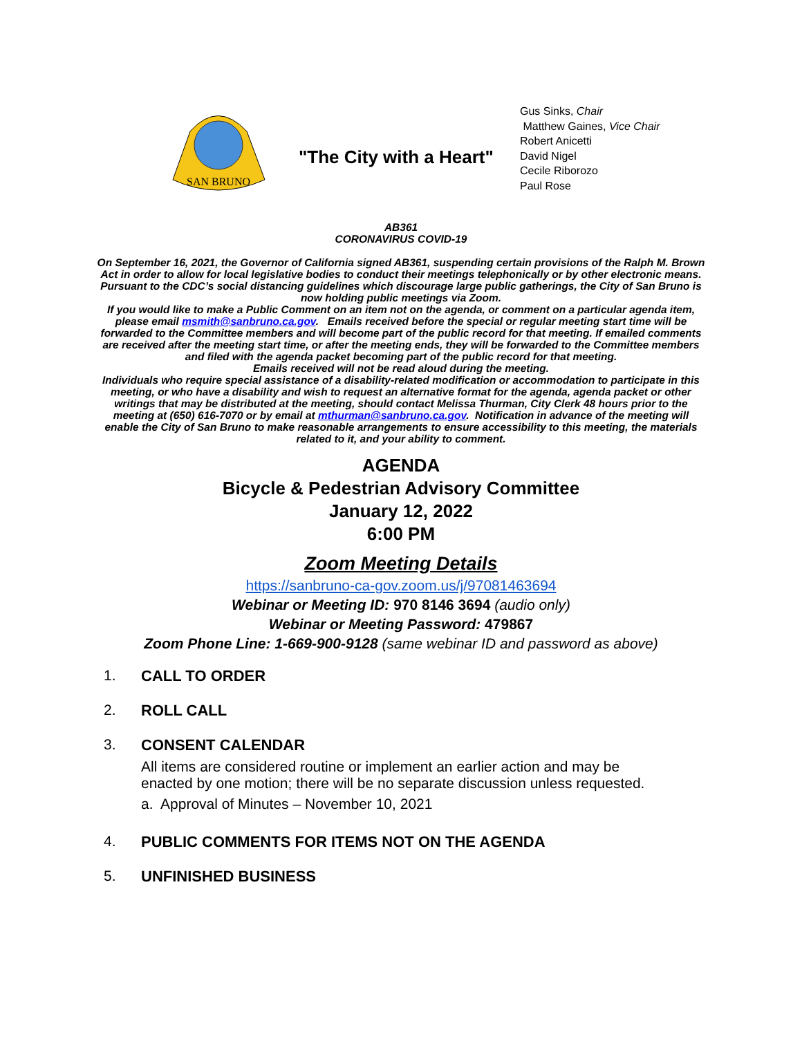SAN BRUNO
"The City with a Heart"
Gus Sinks, Chair
Matthew Gaines, Vice Chair
Robert Anicetti
David Nigel
Cecile Riborozo
Paul Rose
AB361
CORONAVIRUS COVID-19
On September 16, 2021, the Governor of California signed AB361, suspending certain provisions of the Ralph M. Brown Act in order to allow for local legislative bodies to conduct their meetings telephonically or by other electronic means. Pursuant to the CDC’s social distancing guidelines which discourage large public gatherings, the City of San Bruno is now holding public meetings via Zoom.
If you would like to make a Public Comment on an item not on the agenda, or comment on a particular agenda item, please email msmith@sanbruno.ca.gov. Emails received before the special or regular meeting start time will be forwarded to the Committee members and will become part of the public record for that meeting. If emailed comments are received after the meeting start time, or after the meeting ends, they will be forwarded to the Committee members and filed with the agenda packet becoming part of the public record for that meeting.
Emails received will not be read aloud during the meeting.
Individuals who require special assistance of a disability-related modification or accommodation to participate in this meeting, or who have a disability and wish to request an alternative format for the agenda, agenda packet or other writings that may be distributed at the meeting, should contact Melissa Thurman, City Clerk 48 hours prior to the meeting at (650) 616-7070 or by email at mthurman@sanbruno.ca.gov. Notification in advance of the meeting will enable the City of San Bruno to make reasonable arrangements to ensure accessibility to this meeting, the materials related to it, and your ability to comment.
AGENDA
Bicycle & Pedestrian Advisory Committee
January 12, 2022
6:00 PM
Zoom Meeting Details
https://sanbruno-ca-gov.zoom.us/j/97081463694
Webinar or Meeting ID: 970 8146 3694 (audio only)
Webinar or Meeting Password: 479867
Zoom Phone Line: 1-669-900-9128 (same webinar ID and password as above)
1. CALL TO ORDER
2. ROLL CALL
3. CONSENT CALENDAR
All items are considered routine or implement an earlier action and may be
enacted by one motion; there will be no separate discussion unless requested.
a. Approval of Minutes – November 10, 2021
4. PUBLIC COMMENTS FOR ITEMS NOT ON THE AGENDA
5. UNFINISHED BUSINESS